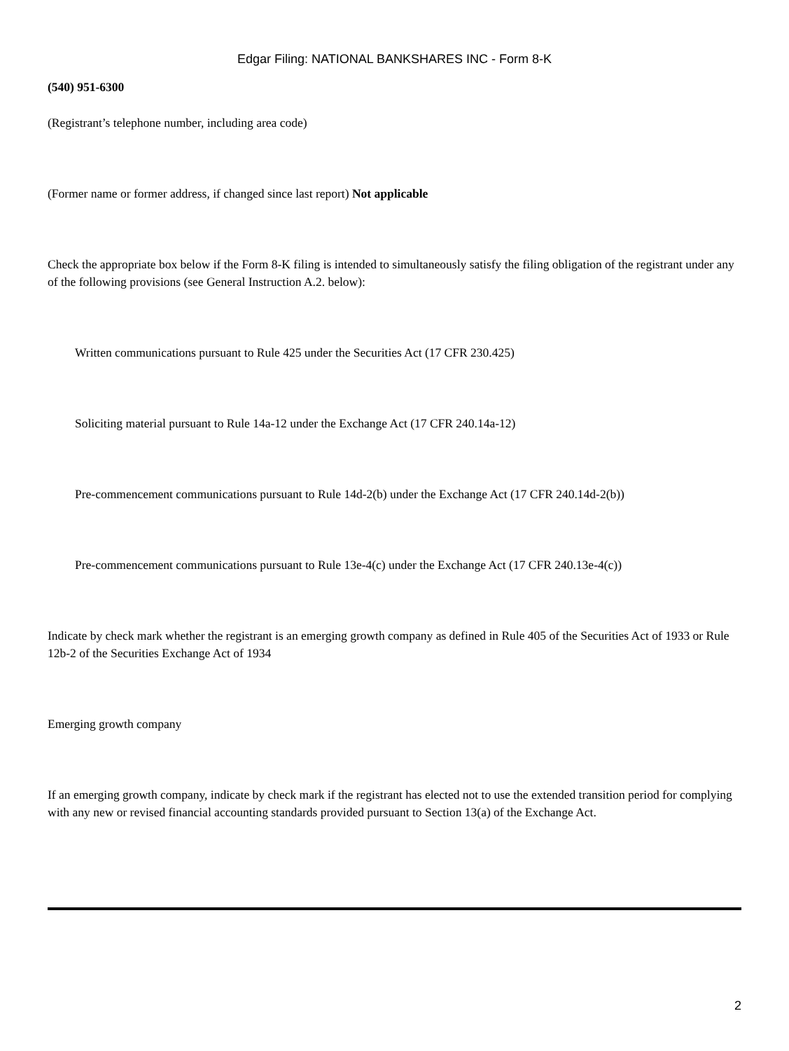Edgar Filing: NATIONAL BANKSHARES INC - Form 8-K
(540) 951-6300
(Registrant’s telephone number, including area code)
(Former name or former address, if changed since last report) Not applicable
Check the appropriate box below if the Form 8-K filing is intended to simultaneously satisfy the filing obligation of the registrant under any of the following provisions (see General Instruction A.2. below):
Written communications pursuant to Rule 425 under the Securities Act (17 CFR 230.425)
Soliciting material pursuant to Rule 14a-12 under the Exchange Act (17 CFR 240.14a-12)
Pre-commencement communications pursuant to Rule 14d-2(b) under the Exchange Act (17 CFR 240.14d-2(b))
Pre-commencement communications pursuant to Rule 13e-4(c) under the Exchange Act (17 CFR 240.13e-4(c))
Indicate by check mark whether the registrant is an emerging growth company as defined in Rule 405 of the Securities Act of 1933 or Rule 12b-2 of the Securities Exchange Act of 1934
Emerging growth company
If an emerging growth company, indicate by check mark if the registrant has elected not to use the extended transition period for complying with any new or revised financial accounting standards provided pursuant to Section 13(a) of the Exchange Act.
2